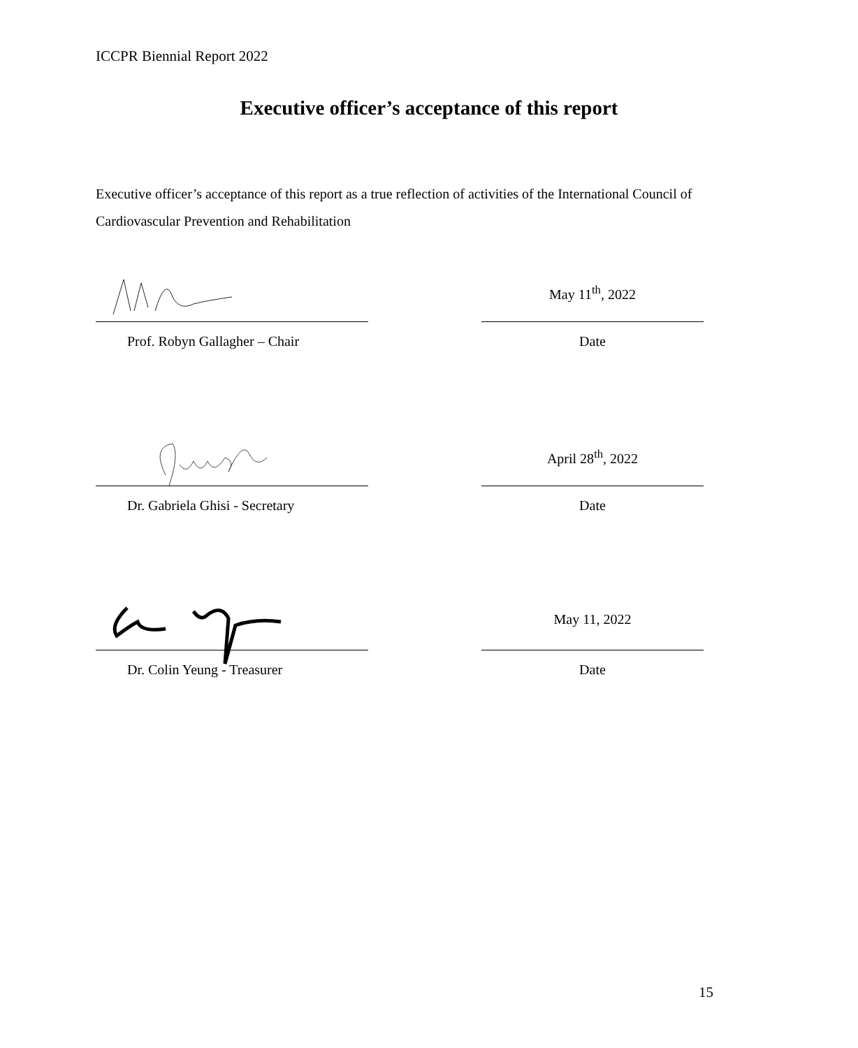ICCPR Biennial Report 2022
Executive officer’s acceptance of this report
Executive officer’s acceptance of this report as a true reflection of activities of the International Council of Cardiovascular Prevention and Rehabilitation
May 11<sup>th</sup>, 2022
Prof. Robyn Gallagher – Chair Date
April 28<sup>th</sup>, 2022
Dr. Gabriela Ghisi - Secretary Date
May 11, 2022
Dr. Colin Yeung - Treasurer Date
15